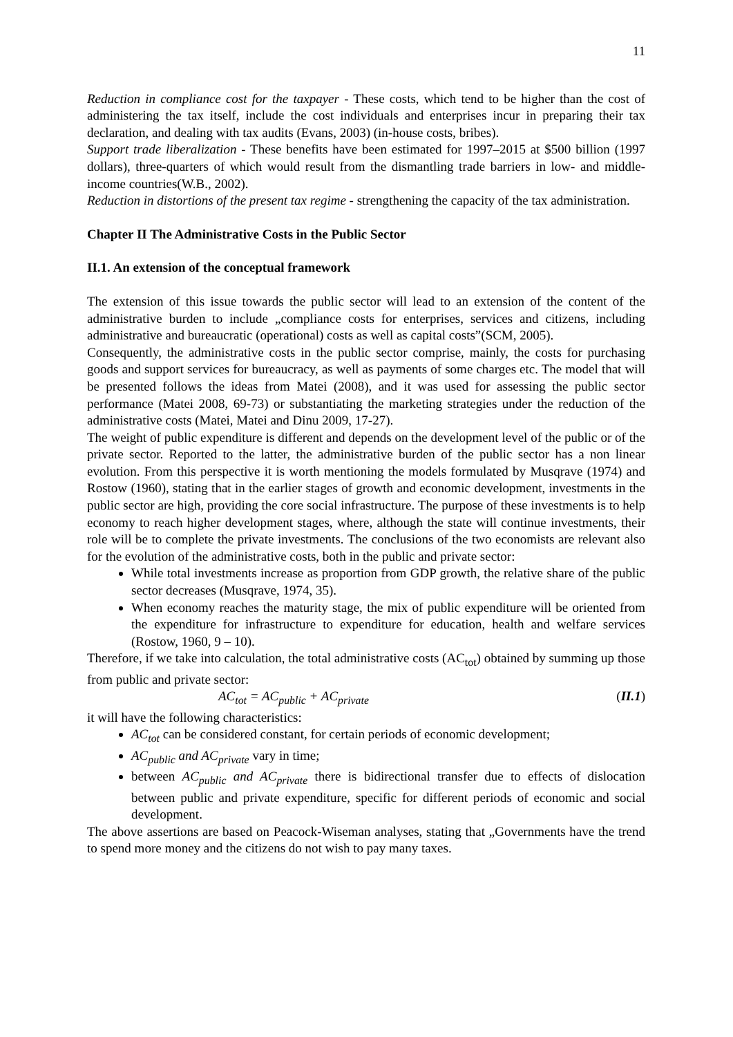11
Reduction in compliance cost for the taxpayer - These costs, which tend to be higher than the cost of administering the tax itself, include the cost individuals and enterprises incur in preparing their tax declaration, and dealing with tax audits (Evans, 2003) (in-house costs, bribes).
Support trade liberalization - These benefits have been estimated for 1997–2015 at $500 billion (1997 dollars), three-quarters of which would result from the dismantling trade barriers in low- and middle- income countries(W.B., 2002).
Reduction in distortions of the present tax regime - strengthening the capacity of the tax administration.
Chapter II The Administrative Costs in the Public Sector
II.1. An extension of the conceptual framework
The extension of this issue towards the public sector will lead to an extension of the content of the administrative burden to include „compliance costs for enterprises, services and citizens, including administrative and bureaucratic (operational) costs as well as capital costs”(SCM, 2005).
Consequently, the administrative costs in the public sector comprise, mainly, the costs for purchasing goods and support services for bureaucracy, as well as payments of some charges etc. The model that will be presented follows the ideas from Matei (2008), and it was used for assessing the public sector performance (Matei 2008, 69-73) or substantiating the marketing strategies under the reduction of the administrative costs (Matei, Matei and Dinu 2009, 17-27).
The weight of public expenditure is different and depends on the development level of the public or of the private sector. Reported to the latter, the administrative burden of the public sector has a non linear evolution. From this perspective it is worth mentioning the models formulated by Musqrave (1974) and Rostow (1960), stating that in the earlier stages of growth and economic development, investments in the public sector are high, providing the core social infrastructure. The purpose of these investments is to help economy to reach higher development stages, where, although the state will continue investments, their role will be to complete the private investments. The conclusions of the two economists are relevant also for the evolution of the administrative costs, both in the public and private sector:
While total investments increase as proportion from GDP growth, the relative share of the public sector decreases (Musqrave, 1974, 35).
When economy reaches the maturity stage, the mix of public expenditure will be oriented from the expenditure for infrastructure to expenditure for education, health and welfare services (Rostow, 1960, 9 – 10).
Therefore, if we take into calculation, the total administrative costs (AC<sub>tot</sub>) obtained by summing up those from public and private sector:
AC<sub>tot</sub> = AC<sub>public</sub> + AC<sub>private</sub> (II.1)
it will have the following characteristics:
AC<sub>tot</sub> can be considered constant, for certain periods of economic development;
AC<sub>public</sub> and AC<sub>private</sub> vary in time;
between AC<sub>public</sub> and AC<sub>private</sub> there is bidirectional transfer due to effects of dislocation between public and private expenditure, specific for different periods of economic and social development.
The above assertions are based on Peacock-Wiseman analyses, stating that „Governments have the trend to spend more money and the citizens do not wish to pay many taxes.